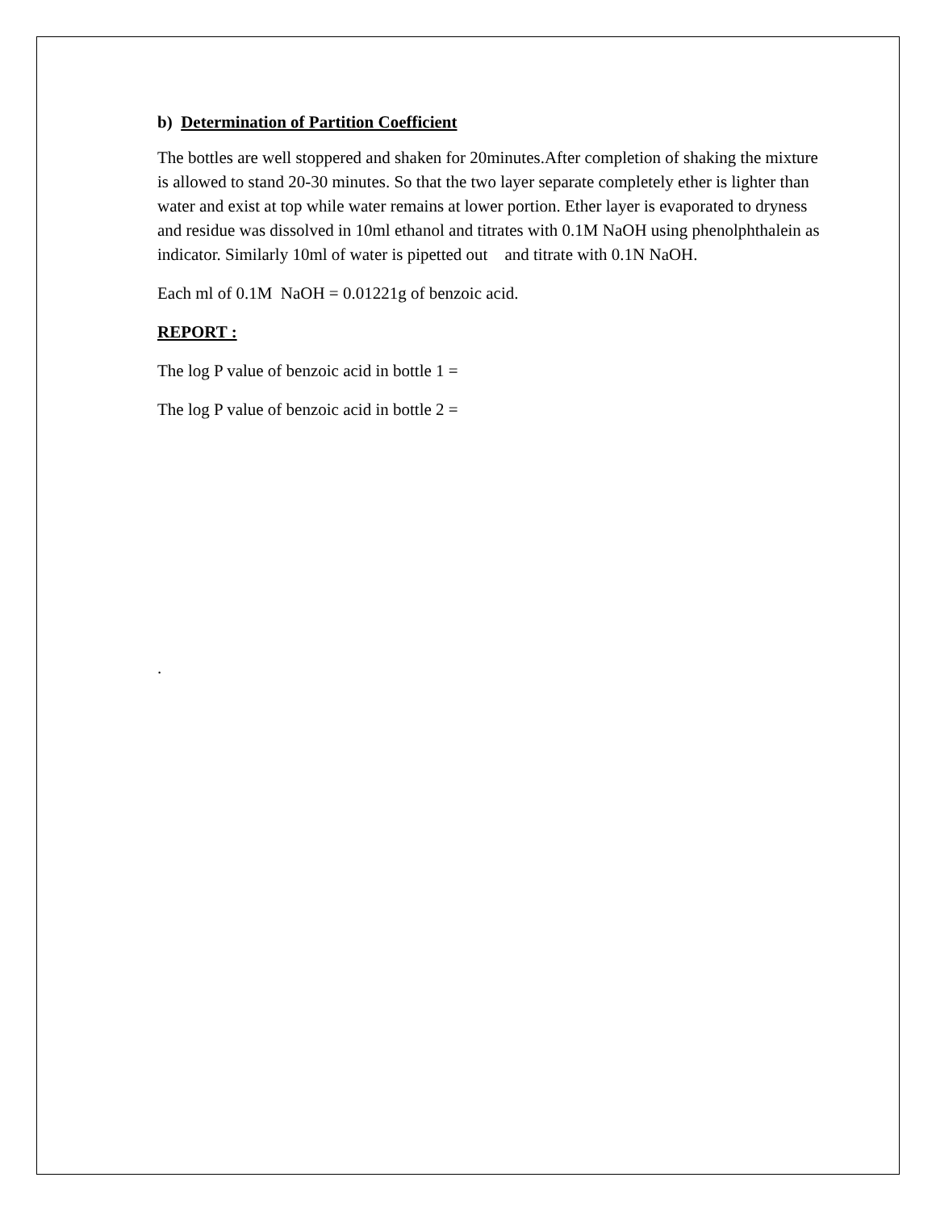b) Determination of Partition Coefficient
The bottles are well stoppered and shaken for 20minutes.After completion of shaking the mixture is allowed to stand 20-30 minutes. So that the two layer separate completely ether is lighter than water and exist at top while water remains at lower portion. Ether layer is evaporated to dryness and residue was dissolved in 10ml ethanol and titrates with 0.1M NaOH using phenolphthalein as indicator. Similarly 10ml of water is pipetted out and titrate with 0.1N NaOH.
Each ml of 0.1M NaOH = 0.01221g of benzoic acid.
REPORT :
The log P value of benzoic acid in bottle 1 =
The log P value of benzoic acid in bottle 2 =
.